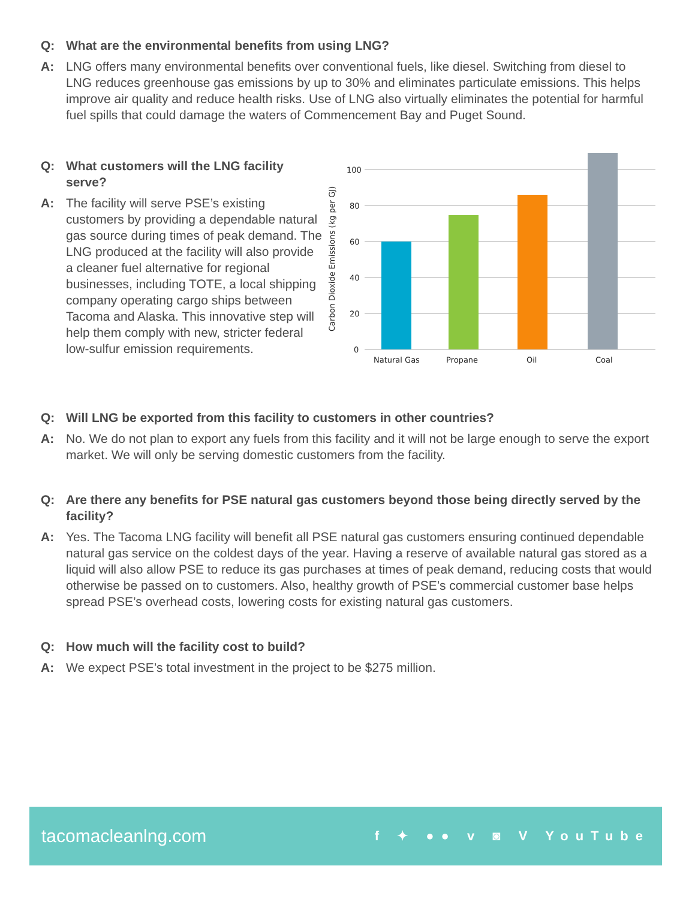Q: What are the environmental benefits from using LNG?
A: LNG offers many environmental benefits over conventional fuels, like diesel. Switching from diesel to LNG reduces greenhouse gas emissions by up to 30% and eliminates particulate emissions. This helps improve air quality and reduce health risks. Use of LNG also virtually eliminates the potential for harmful fuel spills that could damage the waters of Commencement Bay and Puget Sound.
Q: What customers will the LNG facility serve?
A: The facility will serve PSE’s existing customers by providing a dependable natural gas source during times of peak demand. The LNG produced at the facility will also provide a cleaner fuel alternative for regional businesses, including TOTE, a local shipping company operating cargo ships between Tacoma and Alaska. This innovative step will help them comply with new, stricter federal low-sulfur emission requirements.
100
80
60
40
20
0
Natural Gas
Propane
Oil
Coal
Carbon Dioxide Emissions (kg per GJ)
Q: Will LNG be exported from this facility to customers in other countries?
A: No. We do not plan to export any fuels from this facility and it will not be large enough to serve the export market. We will only be serving domestic customers from the facility.
Q: Are there any benefits for PSE natural gas customers beyond those being directly served by the facility?
A: Yes. The Tacoma LNG facility will benefit all PSE natural gas customers ensuring continued dependable natural gas service on the coldest days of the year. Having a reserve of available natural gas stored as a liquid will also allow PSE to reduce its gas purchases at times of peak demand, reducing costs that would otherwise be passed on to customers. Also, healthy growth of PSE’s commercial customer base helps spread PSE’s overhead costs, lowering costs for existing natural gas customers.
Q: How much will the facility cost to build?
A: We expect PSE’s total investment in the project to be $275 million.
tacomacleanlng.com f ✦ ●● v ◙ V YouTube